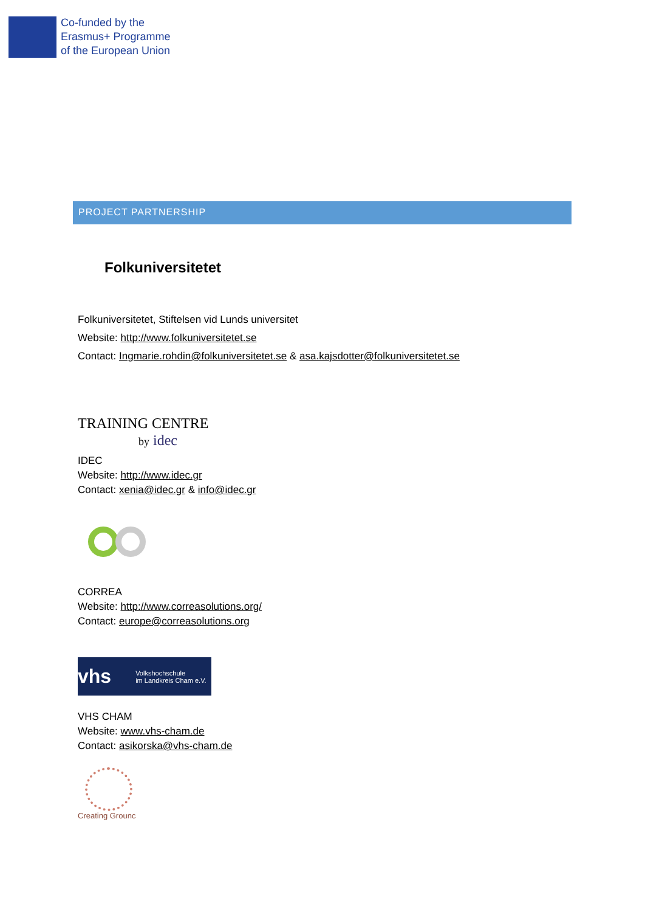Co-funded by the
Erasmus+ Programme
of the European Union
PROJECT PARTNERSHIP
Folkuniversitetet
Folkuniversitetet, Stiftelsen vid Lunds universitet
Website: http://www.folkuniversitetet.se
Contact: Ingmarie.rohdin@folkuniversitetet.se & asa.kajsdotter@folkuniversitetet.se
TRAINING CENTRE
by idec
IDEC
Website: http://www.idec.gr
Contact: xenia@idec.gr & info@idec.gr
CORREA
Website: http://www.correasolutions.org/
Contact: europe@correasolutions.org
vhs Volkshochschule
im Landkreis Cham e.V.
VHS CHAM
Website: www.vhs-cham.de
Contact: asikorska@vhs-cham.de
Creating Grounc